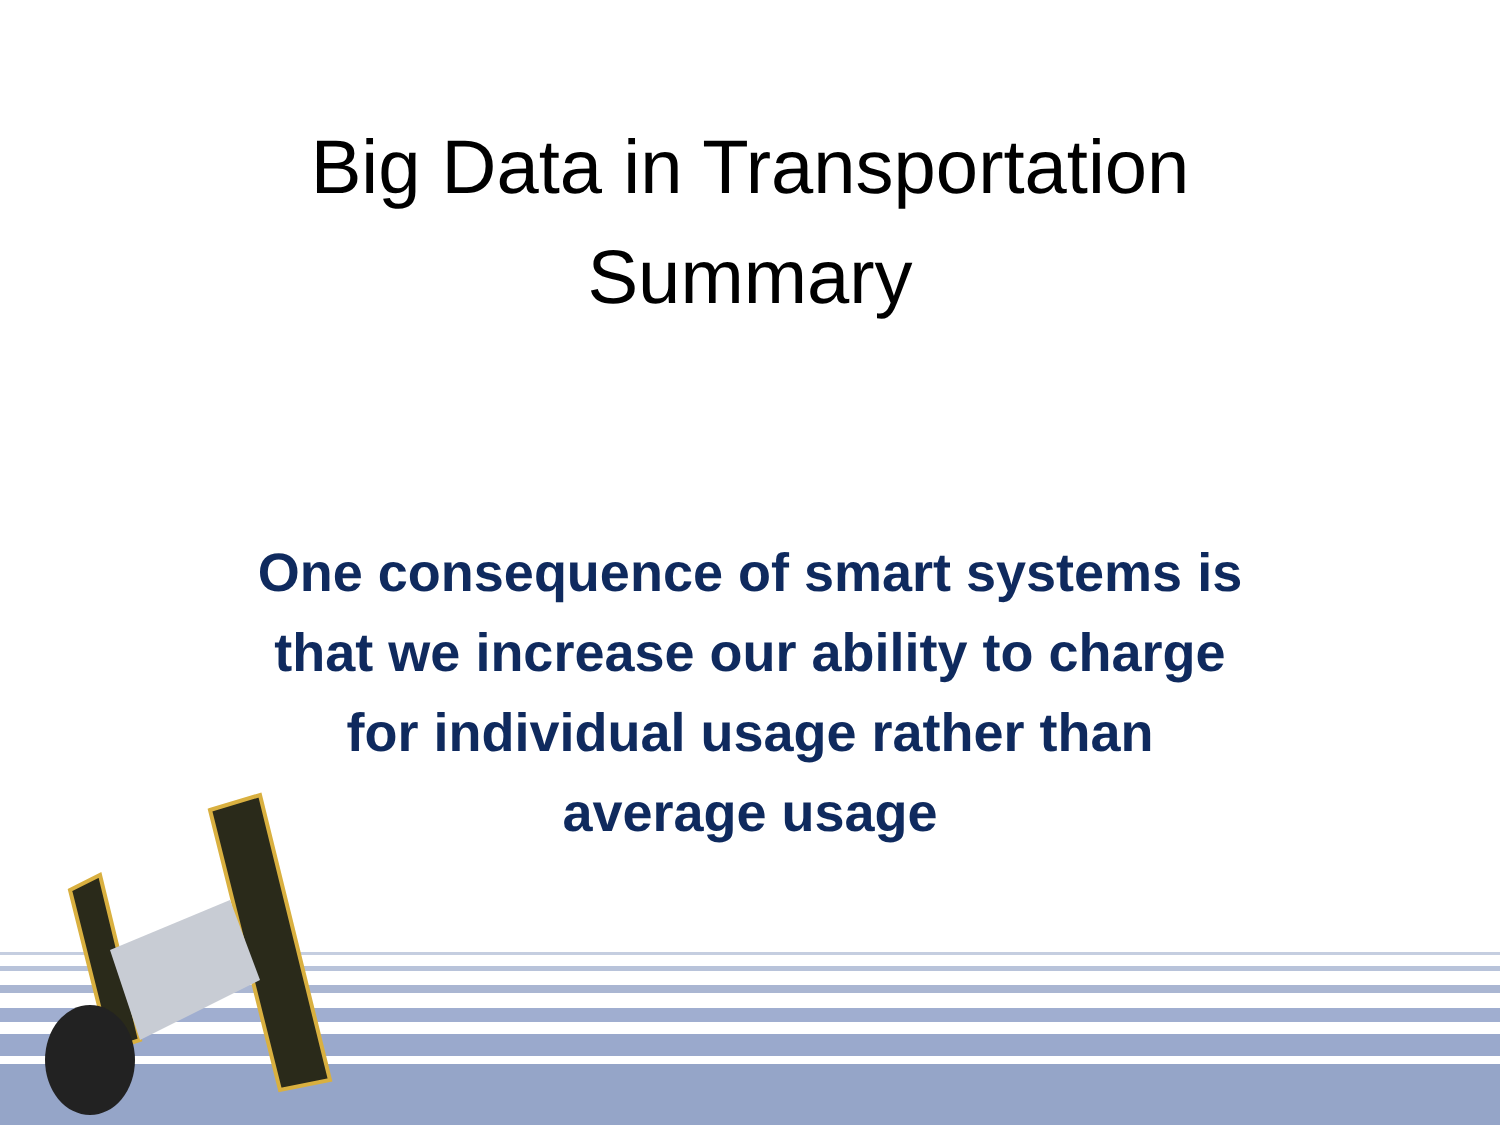Big Data in Transportation
Summary
One consequence of smart systems is that we increase our ability to charge for individual usage rather than average usage